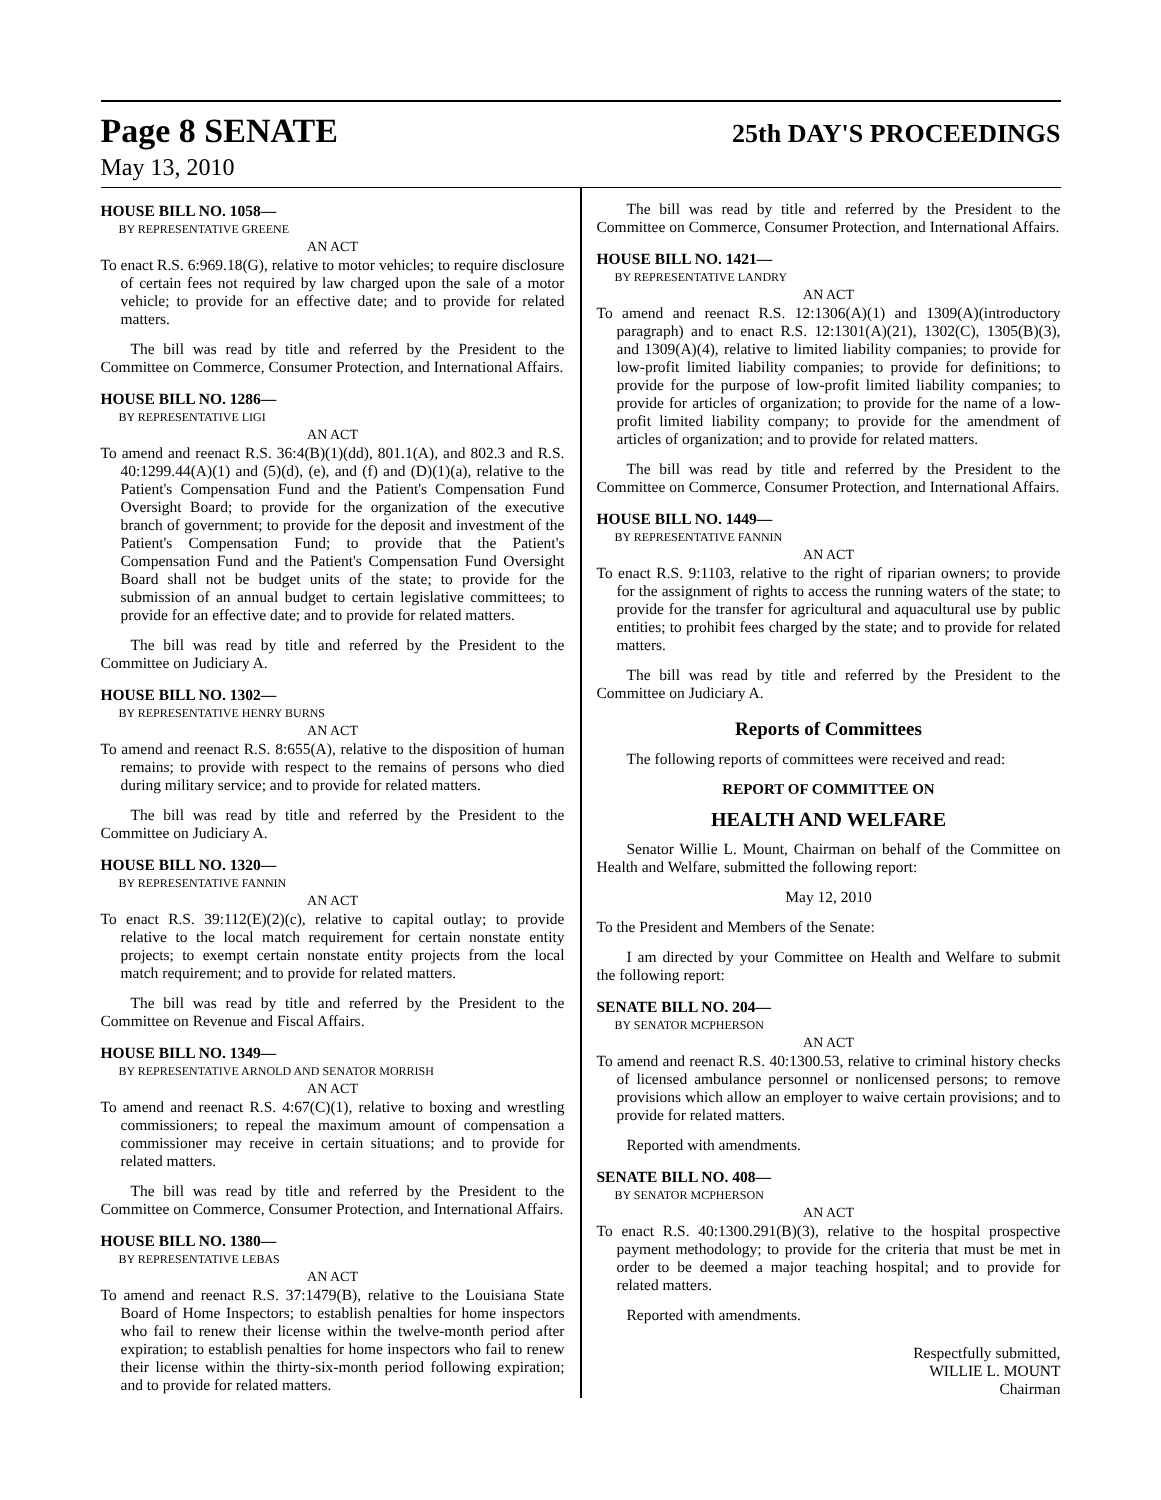Page 8 SENATE
25th DAY'S PROCEEDINGS
May 13, 2010
HOUSE BILL NO. 1058—
BY REPRESENTATIVE GREENE
AN ACT
To enact R.S. 6:969.18(G), relative to motor vehicles; to require disclosure of certain fees not required by law charged upon the sale of a motor vehicle; to provide for an effective date; and to provide for related matters.
The bill was read by title and referred by the President to the Committee on Commerce, Consumer Protection, and International Affairs.
HOUSE BILL NO. 1286—
BY REPRESENTATIVE LIGI
AN ACT
To amend and reenact R.S. 36:4(B)(1)(dd), 801.1(A), and 802.3 and R.S. 40:1299.44(A)(1) and (5)(d), (e), and (f) and (D)(1)(a), relative to the Patient's Compensation Fund and the Patient's Compensation Fund Oversight Board; to provide for the organization of the executive branch of government; to provide for the deposit and investment of the Patient's Compensation Fund; to provide that the Patient's Compensation Fund and the Patient's Compensation Fund Oversight Board shall not be budget units of the state; to provide for the submission of an annual budget to certain legislative committees; to provide for an effective date; and to provide for related matters.
The bill was read by title and referred by the President to the Committee on Judiciary A.
HOUSE BILL NO. 1302—
BY REPRESENTATIVE HENRY BURNS
AN ACT
To amend and reenact R.S. 8:655(A), relative to the disposition of human remains; to provide with respect to the remains of persons who died during military service; and to provide for related matters.
The bill was read by title and referred by the President to the Committee on Judiciary A.
HOUSE BILL NO. 1320—
BY REPRESENTATIVE FANNIN
AN ACT
To enact R.S. 39:112(E)(2)(c), relative to capital outlay; to provide relative to the local match requirement for certain nonstate entity projects; to exempt certain nonstate entity projects from the local match requirement; and to provide for related matters.
The bill was read by title and referred by the President to the Committee on Revenue and Fiscal Affairs.
HOUSE BILL NO. 1349—
BY REPRESENTATIVE ARNOLD AND SENATOR MORRISH
AN ACT
To amend and reenact R.S. 4:67(C)(1), relative to boxing and wrestling commissioners; to repeal the maximum amount of compensation a commissioner may receive in certain situations; and to provide for related matters.
The bill was read by title and referred by the President to the Committee on Commerce, Consumer Protection, and International Affairs.
HOUSE BILL NO. 1380—
BY REPRESENTATIVE LEBAS
AN ACT
To amend and reenact R.S. 37:1479(B), relative to the Louisiana State Board of Home Inspectors; to establish penalties for home inspectors who fail to renew their license within the twelve-month period after expiration; to establish penalties for home inspectors who fail to renew their license within the thirty-six-month period following expiration; and to provide for related matters.
The bill was read by title and referred by the President to the Committee on Commerce, Consumer Protection, and International Affairs.
HOUSE BILL NO. 1421—
BY REPRESENTATIVE LANDRY
AN ACT
To amend and reenact R.S. 12:1306(A)(1) and 1309(A)(introductory paragraph) and to enact R.S. 12:1301(A)(21), 1302(C), 1305(B)(3), and 1309(A)(4), relative to limited liability companies; to provide for low-profit limited liability companies; to provide for definitions; to provide for the purpose of low-profit limited liability companies; to provide for articles of organization; to provide for the name of a low-profit limited liability company; to provide for the amendment of articles of organization; and to provide for related matters.
The bill was read by title and referred by the President to the Committee on Commerce, Consumer Protection, and International Affairs.
HOUSE BILL NO. 1449—
BY REPRESENTATIVE FANNIN
AN ACT
To enact R.S. 9:1103, relative to the right of riparian owners; to provide for the assignment of rights to access the running waters of the state; to provide for the transfer for agricultural and aquacultural use by public entities; to prohibit fees charged by the state; and to provide for related matters.
The bill was read by title and referred by the President to the Committee on Judiciary A.
Reports of Committees
The following reports of committees were received and read:
REPORT OF COMMITTEE ON
HEALTH AND WELFARE
Senator Willie L. Mount, Chairman on behalf of the Committee on Health and Welfare, submitted the following report:
May 12, 2010
To the President and Members of the Senate:
I am directed by your Committee on Health and Welfare to submit the following report:
SENATE BILL NO. 204—
BY SENATOR MCPHERSON
AN ACT
To amend and reenact R.S. 40:1300.53, relative to criminal history checks of licensed ambulance personnel or nonlicensed persons; to remove provisions which allow an employer to waive certain provisions; and to provide for related matters.
Reported with amendments.
SENATE BILL NO. 408—
BY SENATOR MCPHERSON
AN ACT
To enact R.S. 40:1300.291(B)(3), relative to the hospital prospective payment methodology; to provide for the criteria that must be met in order to be deemed a major teaching hospital; and to provide for related matters.
Reported with amendments.
Respectfully submitted,
WILLIE L. MOUNT
Chairman